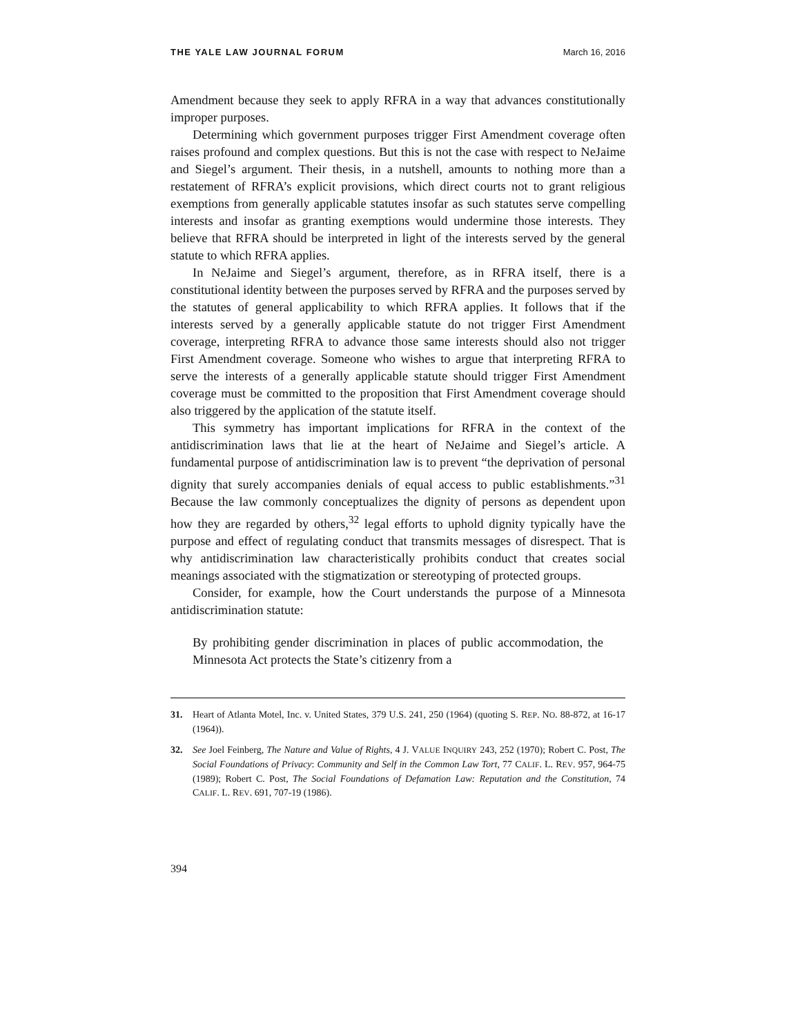THE YALE LAW JOURNAL FORUM March 16, 2016
Amendment because they seek to apply RFRA in a way that advances constitutionally improper purposes.
Determining which government purposes trigger First Amendment coverage often raises profound and complex questions. But this is not the case with respect to NeJaime and Siegel’s argument. Their thesis, in a nutshell, amounts to nothing more than a restatement of RFRA’s explicit provisions, which direct courts not to grant religious exemptions from generally applicable statutes insofar as such statutes serve compelling interests and insofar as granting exemptions would undermine those interests. They believe that RFRA should be interpreted in light of the interests served by the general statute to which RFRA applies.
In NeJaime and Siegel’s argument, therefore, as in RFRA itself, there is a constitutional identity between the purposes served by RFRA and the purposes served by the statutes of general applicability to which RFRA applies. It follows that if the interests served by a generally applicable statute do not trigger First Amendment coverage, interpreting RFRA to advance those same interests should also not trigger First Amendment coverage. Someone who wishes to argue that interpreting RFRA to serve the interests of a generally applicable statute should trigger First Amendment coverage must be committed to the proposition that First Amendment coverage should also triggered by the application of the statute itself.
This symmetry has important implications for RFRA in the context of the antidiscrimination laws that lie at the heart of NeJaime and Siegel’s article. A fundamental purpose of antidiscrimination law is to prevent “the deprivation of personal dignity that surely accompanies denials of equal access to public establishments.”<sup>31</sup> Because the law commonly conceptualizes the dignity of persons as dependent upon how they are regarded by others,<sup>32</sup> legal efforts to uphold dignity typically have the purpose and effect of regulating conduct that transmits messages of disrespect. That is why antidiscrimination law characteristically prohibits conduct that creates social meanings associated with the stigmatization or stereotyping of protected groups.
Consider, for example, how the Court understands the purpose of a Minnesota antidiscrimination statute:
By prohibiting gender discrimination in places of public accommodation, the Minnesota Act protects the State’s citizenry from a
31. Heart of Atlanta Motel, Inc. v. United States, 379 U.S. 241, 250 (1964) (quoting S. REP. NO. 88-872, at 16-17 (1964)).
32. See Joel Feinberg, The Nature and Value of Rights, 4 J. VALUE INQUIRY 243, 252 (1970); Robert C. Post, The Social Foundations of Privacy: Community and Self in the Common Law Tort, 77 CALIF. L. REV. 957, 964-75 (1989); Robert C. Post, The Social Foundations of Defamation Law: Reputation and the Constitution, 74 CALIF. L. REV. 691, 707-19 (1986).
394